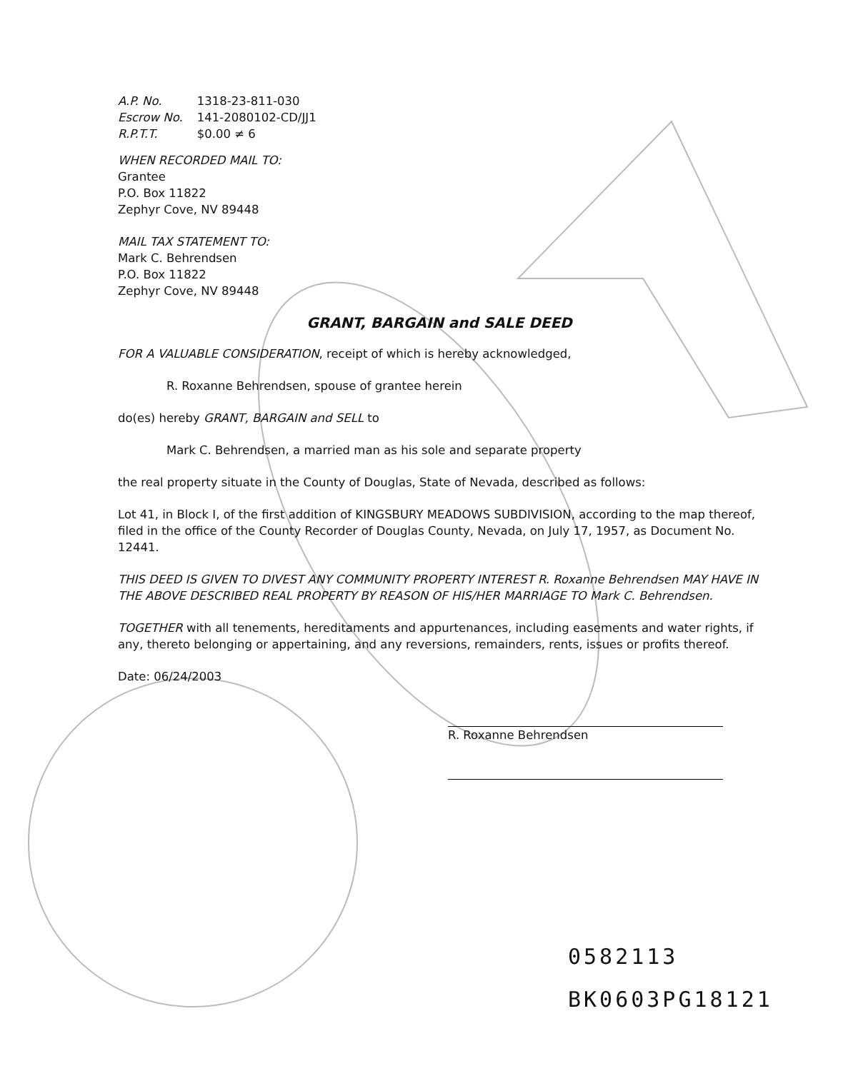| A.P. No. | 1318-23-811-030 |
| Escrow No. | 141-2080102-CD/JJ1 |
| R.P.T.T. | $0.00 ≠ 6 |
WHEN RECORDED MAIL TO:
Grantee
P.O. Box 11822
Zephyr Cove, NV 89448
MAIL TAX STATEMENT TO:
Mark C. Behrendsen
P.O. Box 11822
Zephyr Cove, NV 89448
GRANT, BARGAIN and SALE DEED
FOR A VALUABLE CONSIDERATION, receipt of which is hereby acknowledged,
R. Roxanne Behrendsen, spouse of grantee herein
do(es) hereby GRANT, BARGAIN and SELL to
Mark C. Behrendsen, a married man as his sole and separate property
the real property situate in the County of Douglas, State of Nevada, described as follows:
Lot 41, in Block I, of the first addition of KINGSBURY MEADOWS SUBDIVISION, according to the map thereof, filed in the office of the County Recorder of Douglas County, Nevada, on July 17, 1957, as Document No. 12441.
THIS DEED IS GIVEN TO DIVEST ANY COMMUNITY PROPERTY INTEREST R. Roxanne Behrendsen MAY HAVE IN THE ABOVE DESCRIBED REAL PROPERTY BY REASON OF HIS/HER MARRIAGE TO Mark C. Behrendsen.
TOGETHER with all tenements, hereditaments and appurtenances, including easements and water rights, if any, thereto belonging or appertaining, and any reversions, remainders, rents, issues or profits thereof.
Date: 06/24/2003
R. Roxanne Behrendsen
0582113
BK0603PG18121